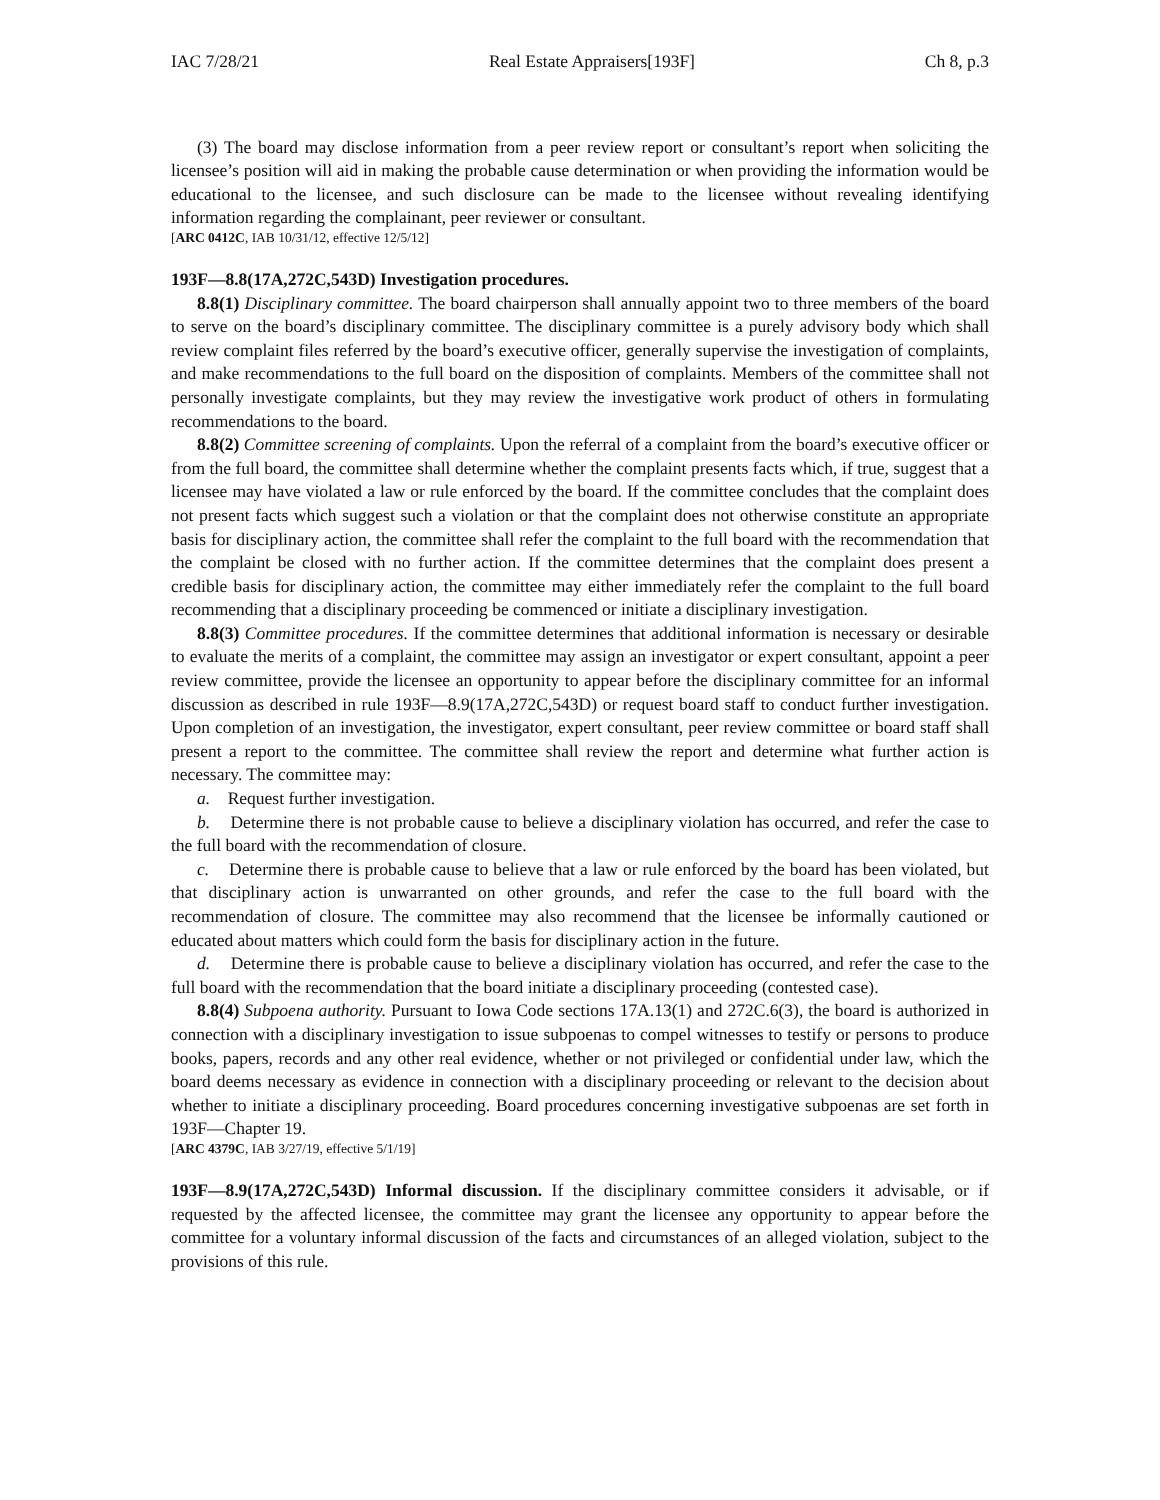IAC 7/28/21 Real Estate Appraisers[193F] Ch 8, p.3
(3) The board may disclose information from a peer review report or consultant’s report when soliciting the licensee’s position will aid in making the probable cause determination or when providing the information would be educational to the licensee, and such disclosure can be made to the licensee without revealing identifying information regarding the complainant, peer reviewer or consultant.
[ARC 0412C, IAB 10/31/12, effective 12/5/12]
193F—8.8(17A,272C,543D) Investigation procedures.
8.8(1) Disciplinary committee. The board chairperson shall annually appoint two to three members of the board to serve on the board’s disciplinary committee. The disciplinary committee is a purely advisory body which shall review complaint files referred by the board’s executive officer, generally supervise the investigation of complaints, and make recommendations to the full board on the disposition of complaints. Members of the committee shall not personally investigate complaints, but they may review the investigative work product of others in formulating recommendations to the board.
8.8(2) Committee screening of complaints. Upon the referral of a complaint from the board’s executive officer or from the full board, the committee shall determine whether the complaint presents facts which, if true, suggest that a licensee may have violated a law or rule enforced by the board. If the committee concludes that the complaint does not present facts which suggest such a violation or that the complaint does not otherwise constitute an appropriate basis for disciplinary action, the committee shall refer the complaint to the full board with the recommendation that the complaint be closed with no further action. If the committee determines that the complaint does present a credible basis for disciplinary action, the committee may either immediately refer the complaint to the full board recommending that a disciplinary proceeding be commenced or initiate a disciplinary investigation.
8.8(3) Committee procedures. If the committee determines that additional information is necessary or desirable to evaluate the merits of a complaint, the committee may assign an investigator or expert consultant, appoint a peer review committee, provide the licensee an opportunity to appear before the disciplinary committee for an informal discussion as described in rule 193F—8.9(17A,272C,543D) or request board staff to conduct further investigation. Upon completion of an investigation, the investigator, expert consultant, peer review committee or board staff shall present a report to the committee. The committee shall review the report and determine what further action is necessary. The committee may:
a. Request further investigation.
b. Determine there is not probable cause to believe a disciplinary violation has occurred, and refer the case to the full board with the recommendation of closure.
c. Determine there is probable cause to believe that a law or rule enforced by the board has been violated, but that disciplinary action is unwarranted on other grounds, and refer the case to the full board with the recommendation of closure. The committee may also recommend that the licensee be informally cautioned or educated about matters which could form the basis for disciplinary action in the future.
d. Determine there is probable cause to believe a disciplinary violation has occurred, and refer the case to the full board with the recommendation that the board initiate a disciplinary proceeding (contested case).
8.8(4) Subpoena authority. Pursuant to Iowa Code sections 17A.13(1) and 272C.6(3), the board is authorized in connection with a disciplinary investigation to issue subpoenas to compel witnesses to testify or persons to produce books, papers, records and any other real evidence, whether or not privileged or confidential under law, which the board deems necessary as evidence in connection with a disciplinary proceeding or relevant to the decision about whether to initiate a disciplinary proceeding. Board procedures concerning investigative subpoenas are set forth in 193F—Chapter 19.
[ARC 4379C, IAB 3/27/19, effective 5/1/19]
193F—8.9(17A,272C,543D) Informal discussion. If the disciplinary committee considers it advisable, or if requested by the affected licensee, the committee may grant the licensee any opportunity to appear before the committee for a voluntary informal discussion of the facts and circumstances of an alleged violation, subject to the provisions of this rule.